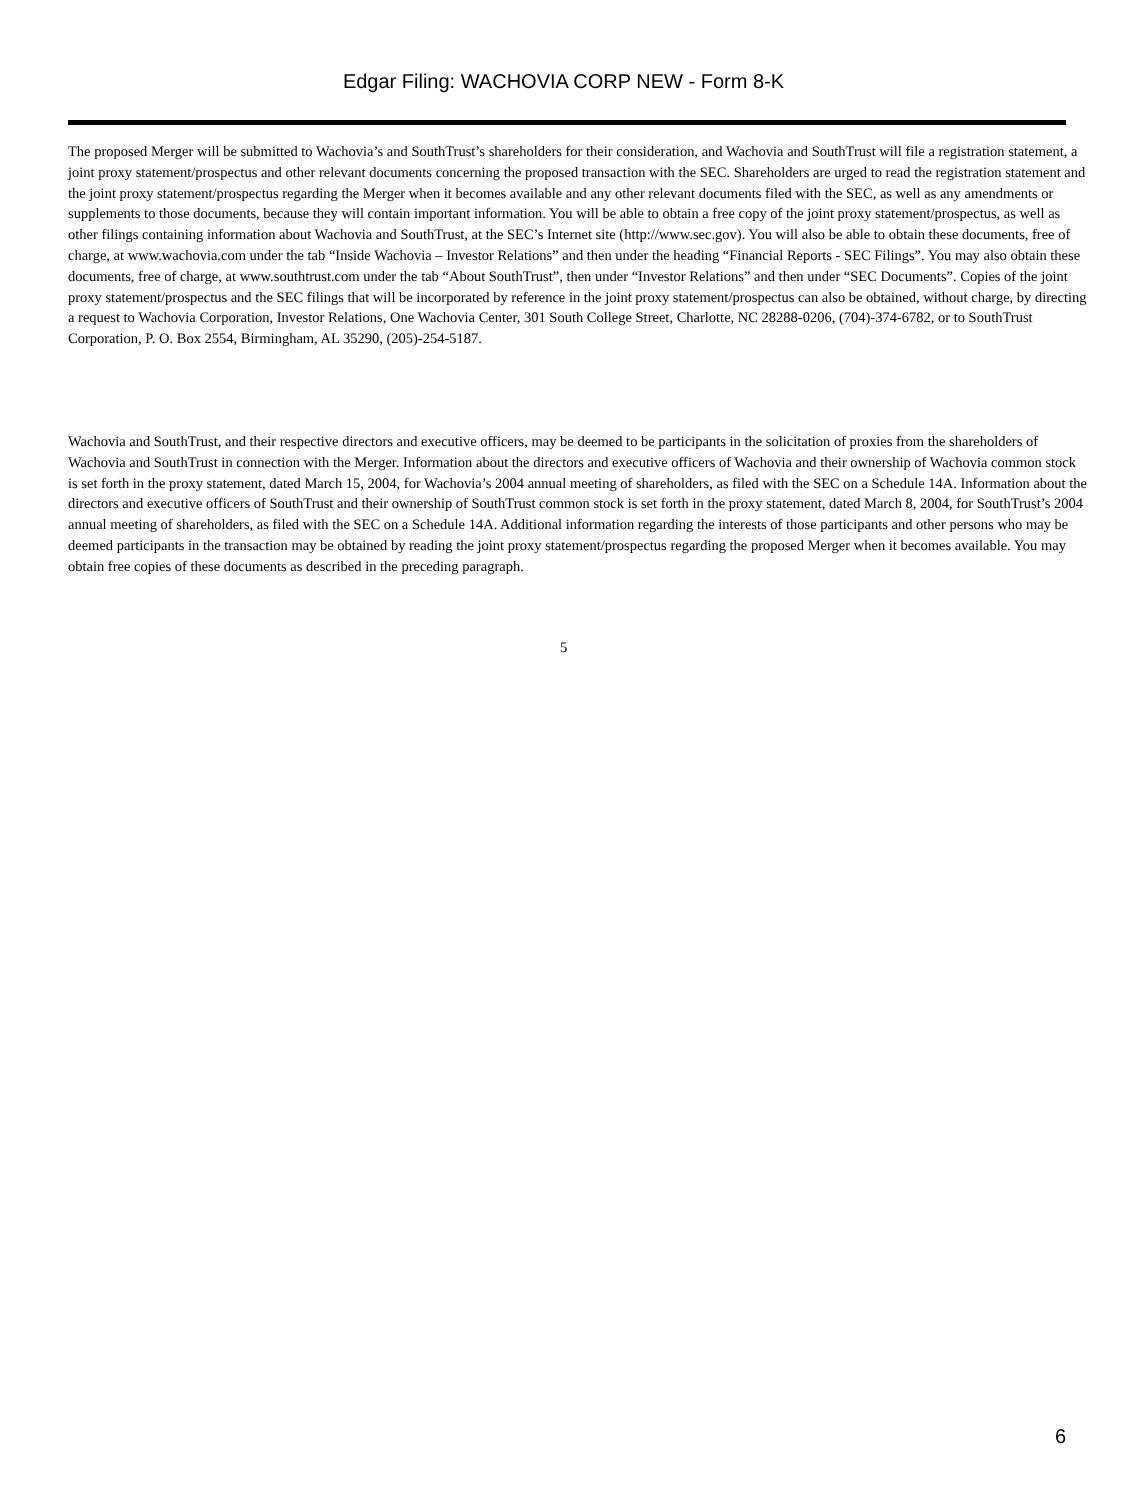Edgar Filing: WACHOVIA CORP NEW - Form 8-K
The proposed Merger will be submitted to Wachovia’s and SouthTrust’s shareholders for their consideration, and Wachovia and SouthTrust will file a registration statement, a joint proxy statement/prospectus and other relevant documents concerning the proposed transaction with the SEC. Shareholders are urged to read the registration statement and the joint proxy statement/prospectus regarding the Merger when it becomes available and any other relevant documents filed with the SEC, as well as any amendments or supplements to those documents, because they will contain important information. You will be able to obtain a free copy of the joint proxy statement/prospectus, as well as other filings containing information about Wachovia and SouthTrust, at the SEC’s Internet site (http://www.sec.gov). You will also be able to obtain these documents, free of charge, at www.wachovia.com under the tab “Inside Wachovia – Investor Relations” and then under the heading “Financial Reports - SEC Filings”. You may also obtain these documents, free of charge, at www.southtrust.com under the tab “About SouthTrust”, then under “Investor Relations” and then under “SEC Documents”. Copies of the joint proxy statement/prospectus and the SEC filings that will be incorporated by reference in the joint proxy statement/prospectus can also be obtained, without charge, by directing a request to Wachovia Corporation, Investor Relations, One Wachovia Center, 301 South College Street, Charlotte, NC 28288-0206, (704)-374-6782, or to SouthTrust Corporation, P. O. Box 2554, Birmingham, AL 35290, (205)-254-5187.
Wachovia and SouthTrust, and their respective directors and executive officers, may be deemed to be participants in the solicitation of proxies from the shareholders of Wachovia and SouthTrust in connection with the Merger. Information about the directors and executive officers of Wachovia and their ownership of Wachovia common stock is set forth in the proxy statement, dated March 15, 2004, for Wachovia’s 2004 annual meeting of shareholders, as filed with the SEC on a Schedule 14A. Information about the directors and executive officers of SouthTrust and their ownership of SouthTrust common stock is set forth in the proxy statement, dated March 8, 2004, for SouthTrust’s 2004 annual meeting of shareholders, as filed with the SEC on a Schedule 14A. Additional information regarding the interests of those participants and other persons who may be deemed participants in the transaction may be obtained by reading the joint proxy statement/prospectus regarding the proposed Merger when it becomes available. You may obtain free copies of these documents as described in the preceding paragraph.
5
6